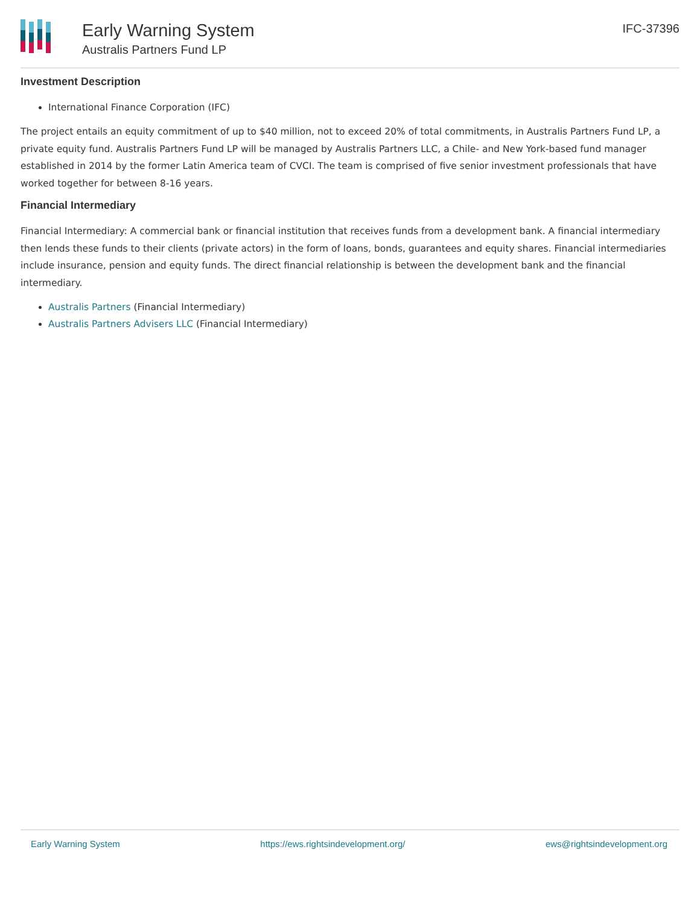Early Warning System
Australis Partners Fund LP
IFC-37396
Investment Description
International Finance Corporation (IFC)
The project entails an equity commitment of up to $40 million, not to exceed 20% of total commitments, in Australis Partners Fund LP, a private equity fund. Australis Partners Fund LP will be managed by Australis Partners LLC, a Chile- and New York-based fund manager established in 2014 by the former Latin America team of CVCI. The team is comprised of five senior investment professionals that have worked together for between 8-16 years.
Financial Intermediary
Financial Intermediary: A commercial bank or financial institution that receives funds from a development bank. A financial intermediary then lends these funds to their clients (private actors) in the form of loans, bonds, guarantees and equity shares. Financial intermediaries include insurance, pension and equity funds. The direct financial relationship is between the development bank and the financial intermediary.
Australis Partners (Financial Intermediary)
Australis Partners Advisers LLC (Financial Intermediary)
Early Warning System https://ews.rightsindevelopment.org/ ews@rightsindevelopment.org